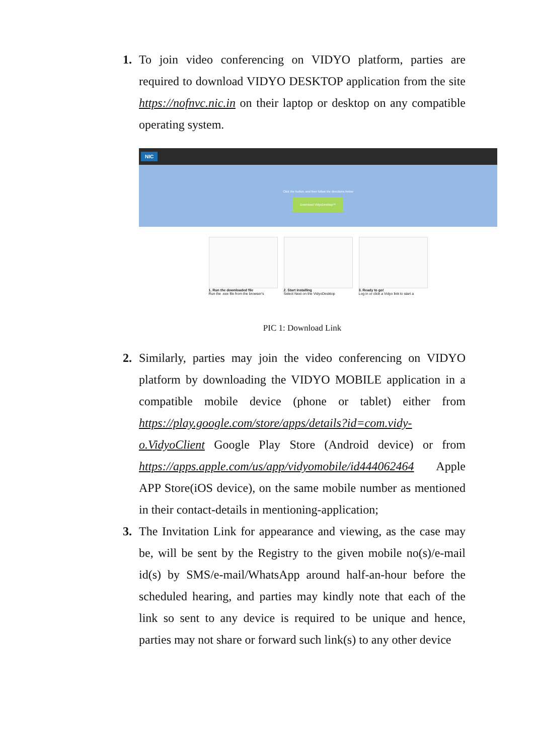1. To join video conferencing on VIDYO platform, parties are required to download VIDYO DESKTOP application from the site https://nofnvc.nic.in on their laptop or desktop on any compatible operating system.
NIC
Click the button, and then follow the directions below
Download VidyoDesktop™
1. Run the downloaded file
Run the .exe file from the browser's
2. Start installing
Select Next on the VidyoDesktop
3. Ready to go!
Log in or click a Vidyo link to start a
PIC 1: Download Link
2. Similarly, parties may join the video conferencing on VIDYO platform by downloading the VIDYO MOBILE application in a compatible mobile device (phone or tablet) either from https://play.google.com/store/apps/details?id=com.vidy-o.VidyoClient Google Play Store (Android device) or from https://apps.apple.com/us/app/vidyomobile/id444062464 Apple APP Store(iOS device), on the same mobile number as mentioned in their contact-details in mentioning-application;
3. The Invitation Link for appearance and viewing, as the case may be, will be sent by the Registry to the given mobile no(s)/e-mail id(s) by SMS/e-mail/WhatsApp around half-an-hour before the scheduled hearing, and parties may kindly note that each of the link so sent to any device is required to be unique and hence, parties may not share or forward such link(s) to any other device